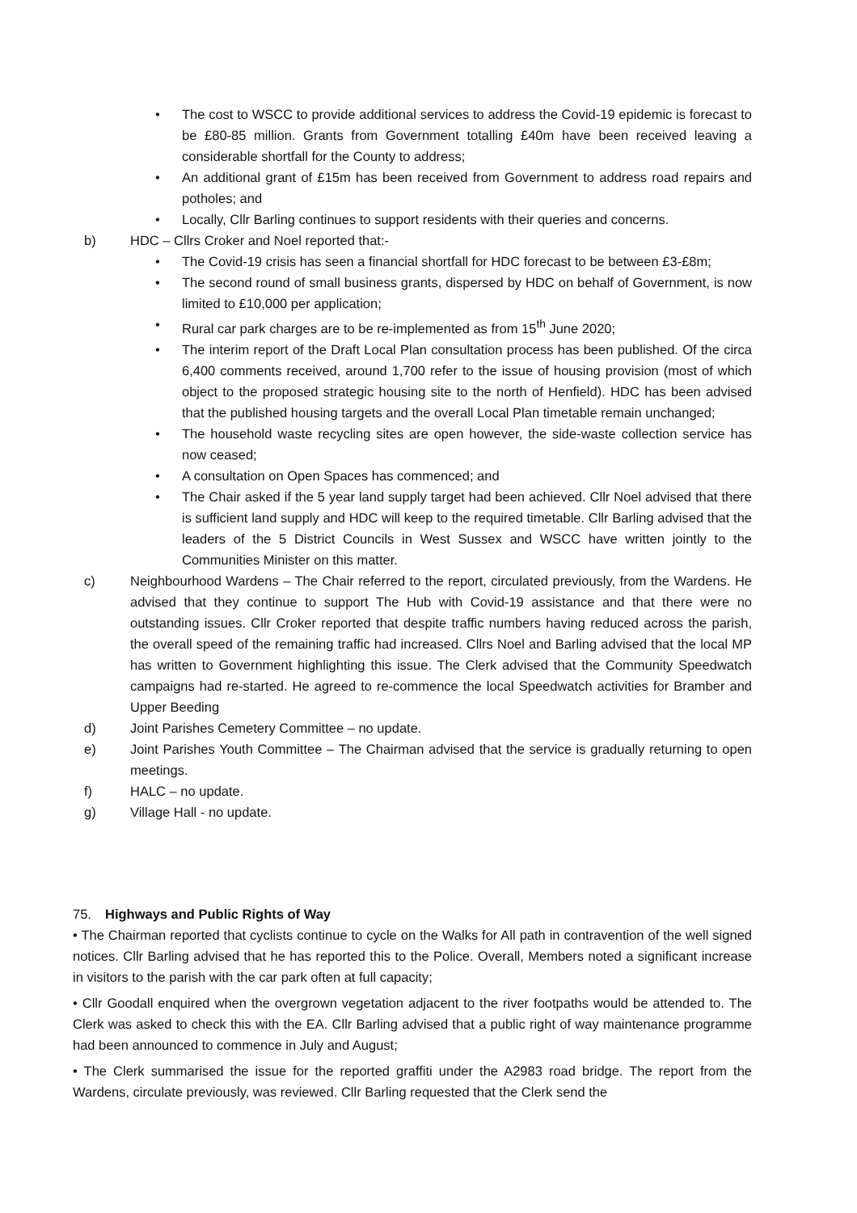• The cost to WSCC to provide additional services to address the Covid-19 epidemic is forecast to be £80-85 million. Grants from Government totalling £40m have been received leaving a considerable shortfall for the County to address;
• An additional grant of £15m has been received from Government to address road repairs and potholes; and
• Locally, Cllr Barling continues to support residents with their queries and concerns.
b) HDC – Cllrs Croker and Noel reported that:-
• The Covid-19 crisis has seen a financial shortfall for HDC forecast to be between £3-£8m;
• The second round of small business grants, dispersed by HDC on behalf of Government, is now limited to £10,000 per application;
• Rural car park charges are to be re-implemented as from 15<sup>th</sup> June 2020;
• The interim report of the Draft Local Plan consultation process has been published. Of the circa 6,400 comments received, around 1,700 refer to the issue of housing provision (most of which object to the proposed strategic housing site to the north of Henfield). HDC has been advised that the published housing targets and the overall Local Plan timetable remain unchanged;
• The household waste recycling sites are open however, the side-waste collection service has now ceased;
• A consultation on Open Spaces has commenced; and
• The Chair asked if the 5 year land supply target had been achieved. Cllr Noel advised that there is sufficient land supply and HDC will keep to the required timetable. Cllr Barling advised that the leaders of the 5 District Councils in West Sussex and WSCC have written jointly to the Communities Minister on this matter.
c) Neighbourhood Wardens – The Chair referred to the report, circulated previously, from the Wardens. He advised that they continue to support The Hub with Covid-19 assistance and that there were no outstanding issues. Cllr Croker reported that despite traffic numbers having reduced across the parish, the overall speed of the remaining traffic had increased. Cllrs Noel and Barling advised that the local MP has written to Government highlighting this issue. The Clerk advised that the Community Speedwatch campaigns had re-started. He agreed to re-commence the local Speedwatch activities for Bramber and Upper Beeding
d) Joint Parishes Cemetery Committee – no update.
e) Joint Parishes Youth Committee – The Chairman advised that the service is gradually returning to open meetings.
f) HALC – no update.
g) Village Hall - no update.
75. Highways and Public Rights of Way
• The Chairman reported that cyclists continue to cycle on the Walks for All path in contravention of the well signed notices. Cllr Barling advised that he has reported this to the Police. Overall, Members noted a significant increase in visitors to the parish with the car park often at full capacity;
• Cllr Goodall enquired when the overgrown vegetation adjacent to the river footpaths would be attended to. The Clerk was asked to check this with the EA. Cllr Barling advised that a public right of way maintenance programme had been announced to commence in July and August;
• The Clerk summarised the issue for the reported graffiti under the A2983 road bridge. The report from the Wardens, circulate previously, was reviewed. Cllr Barling requested that the Clerk send the